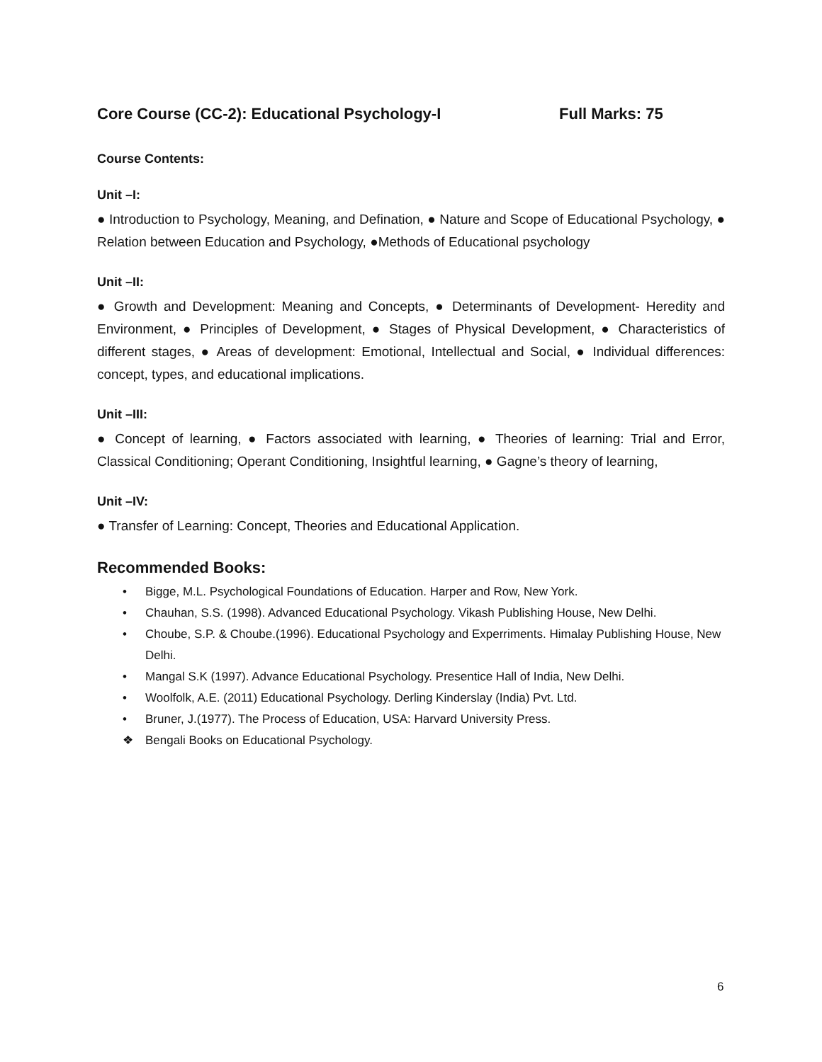Core Course (CC-2): Educational Psychology-I Full Marks: 75
Course Contents:
Unit –I:
● Introduction to Psychology, Meaning, and Defination, ● Nature and Scope of Educational Psychology, ● Relation between Education and Psychology, ●Methods of Educational psychology
Unit –II:
● Growth and Development: Meaning and Concepts, ● Determinants of Development- Heredity and Environment, ● Principles of Development, ● Stages of Physical Development, ● Characteristics of different stages, ● Areas of development: Emotional, Intellectual and Social, ● Individual differences: concept, types, and educational implications.
Unit –III:
● Concept of learning, ● Factors associated with learning, ● Theories of learning: Trial and Error, Classical Conditioning; Operant Conditioning, Insightful learning, ● Gagne’s theory of learning,
Unit –IV:
● Transfer of Learning: Concept, Theories and Educational Application.
Recommended Books:
• Bigge, M.L. Psychological Foundations of Education. Harper and Row, New York.
• Chauhan, S.S. (1998). Advanced Educational Psychology. Vikash Publishing House, New Delhi.
• Choube, S.P. & Choube.(1996). Educational Psychology and Experriments. Himalay Publishing House, New Delhi.
• Mangal S.K (1997). Advance Educational Psychology. Presentice Hall of India, New Delhi.
• Woolfolk, A.E. (2011) Educational Psychology. Derling Kinderslay (India) Pvt. Ltd.
• Bruner, J.(1977). The Process of Education, USA: Harvard University Press.
❖ Bengali Books on Educational Psychology.
6